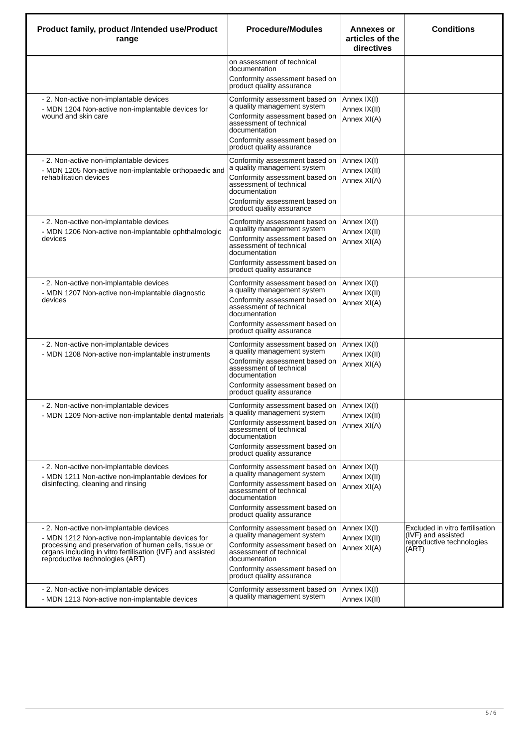| Product family, product /Intended use/Product range | Procedure/Modules | Annexes or articles of the directives | Conditions |
| --- | --- | --- | --- |
| | on assessment of technical documentation Conformity assessment based on product quality assurance | | |
| - 2. Non-active non-implantable devices - MDN 1204 Non-active non-implantable devices for wound and skin care | Conformity assessment based on a quality management system Conformity assessment based on assessment of technical documentation Conformity assessment based on product quality assurance | Annex IX(I) Annex IX(II) Annex XI(A) | |
| - 2. Non-active non-implantable devices - MDN 1205 Non-active non-implantable orthopaedic and rehabilitation devices | Conformity assessment based on a quality management system Conformity assessment based on assessment of technical documentation Conformity assessment based on product quality assurance | Annex IX(I) Annex IX(II) Annex XI(A) | |
| - 2. Non-active non-implantable devices - MDN 1206 Non-active non-implantable ophthalmologic devices | Conformity assessment based on a quality management system Conformity assessment based on assessment of technical documentation Conformity assessment based on product quality assurance | Annex IX(I) Annex IX(II) Annex XI(A) | |
| - 2. Non-active non-implantable devices - MDN 1207 Non-active non-implantable diagnostic devices | Conformity assessment based on a quality management system Conformity assessment based on assessment of technical documentation Conformity assessment based on product quality assurance | Annex IX(I) Annex IX(II) Annex XI(A) | |
| - 2. Non-active non-implantable devices - MDN 1208 Non-active non-implantable instruments | Conformity assessment based on a quality management system Conformity assessment based on assessment of technical documentation Conformity assessment based on product quality assurance | Annex IX(I) Annex IX(II) Annex XI(A) | |
| - 2. Non-active non-implantable devices - MDN 1209 Non-active non-implantable dental materials | Conformity assessment based on a quality management system Conformity assessment based on assessment of technical documentation Conformity assessment based on product quality assurance | Annex IX(I) Annex IX(II) Annex XI(A) | |
| - 2. Non-active non-implantable devices - MDN 1211 Non-active non-implantable devices for disinfecting, cleaning and rinsing | Conformity assessment based on a quality management system Conformity assessment based on assessment of technical documentation Conformity assessment based on product quality assurance | Annex IX(I) Annex IX(II) Annex XI(A) | |
| - 2. Non-active non-implantable devices - MDN 1212 Non-active non-implantable devices for processing and preservation of human cells, tissue or organs including in vitro fertilisation (IVF) and assisted reproductive technologies (ART) | Conformity assessment based on a quality management system Conformity assessment based on assessment of technical documentation Conformity assessment based on product quality assurance | Annex IX(I) Annex IX(II) Annex XI(A) | Excluded in vitro fertilisation (IVF) and assisted reproductive technologies (ART) |
| - 2. Non-active non-implantable devices - MDN 1213 Non-active non-implantable devices | Conformity assessment based on a quality management system | Annex IX(I) Annex IX(II) | |
5 / 6